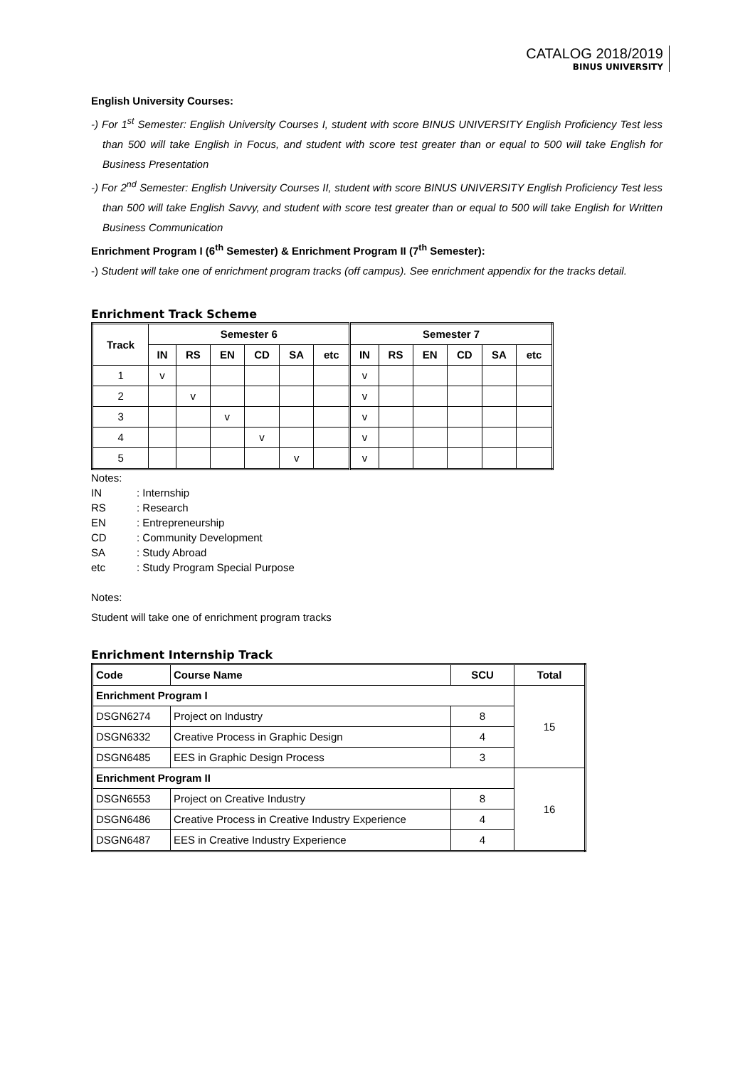CATALOG 2018/2019
BINUS UNIVERSITY
English University Courses:
-) For 1<sup>st</sup> Semester: English University Courses I, student with score BINUS UNIVERSITY English Proficiency Test less than 500 will take English in Focus, and student with score test greater than or equal to 500 will take English for Business Presentation
-) For 2<sup>nd</sup> Semester: English University Courses II, student with score BINUS UNIVERSITY English Proficiency Test less than 500 will take English Savvy, and student with score test greater than or equal to 500 will take English for Written Business Communication
Enrichment Program I (6<sup>th</sup> Semester) & Enrichment Program II (7<sup>th</sup> Semester):
-) Student will take one of enrichment program tracks (off campus). See enrichment appendix for the tracks detail.
Enrichment Track Scheme
| Track | Semester 6 | | | | | | Semester 7 | | | | | |
| --- | --- | --- | --- | --- | --- | --- | --- | --- | --- | --- | --- | --- |
| | IN | RS | EN | CD | SA | etc | IN | RS | EN | CD | SA | etc |
| 1 | v | | | | | | v | | | | | |
| 2 | | v | | | | | v | | | | | |
| 3 | | | v | | | | v | | | | | |
| 4 | | | | v | | | v | | | | | |
| 5 | | | | | v | | v | | | | | |
| Notes: | |
| IN | : Internship |
| RS | : Research |
| EN | : Entrepreneurship |
| CD | : Community Development |
| SA | : Study Abroad |
| etc | : Study Program Special Purpose |
Notes:
Student will take one of enrichment program tracks
Enrichment Internship Track
| Code | Course Name | SCU | Total |
| --- | --- | --- | --- |
| Enrichment Program I | | | 15 |
| DSGN6274 | Project on Industry | 8 | |
| DSGN6332 | Creative Process in Graphic Design | 4 | |
| DSGN6485 | EES in Graphic Design Process | 3 | |
| Enrichment Program II | | | 16 |
| DSGN6553 | Project on Creative Industry | 8 | |
| DSGN6486 | Creative Process in Creative Industry Experience | 4 | |
| DSGN6487 | EES in Creative Industry Experience | 4 | |